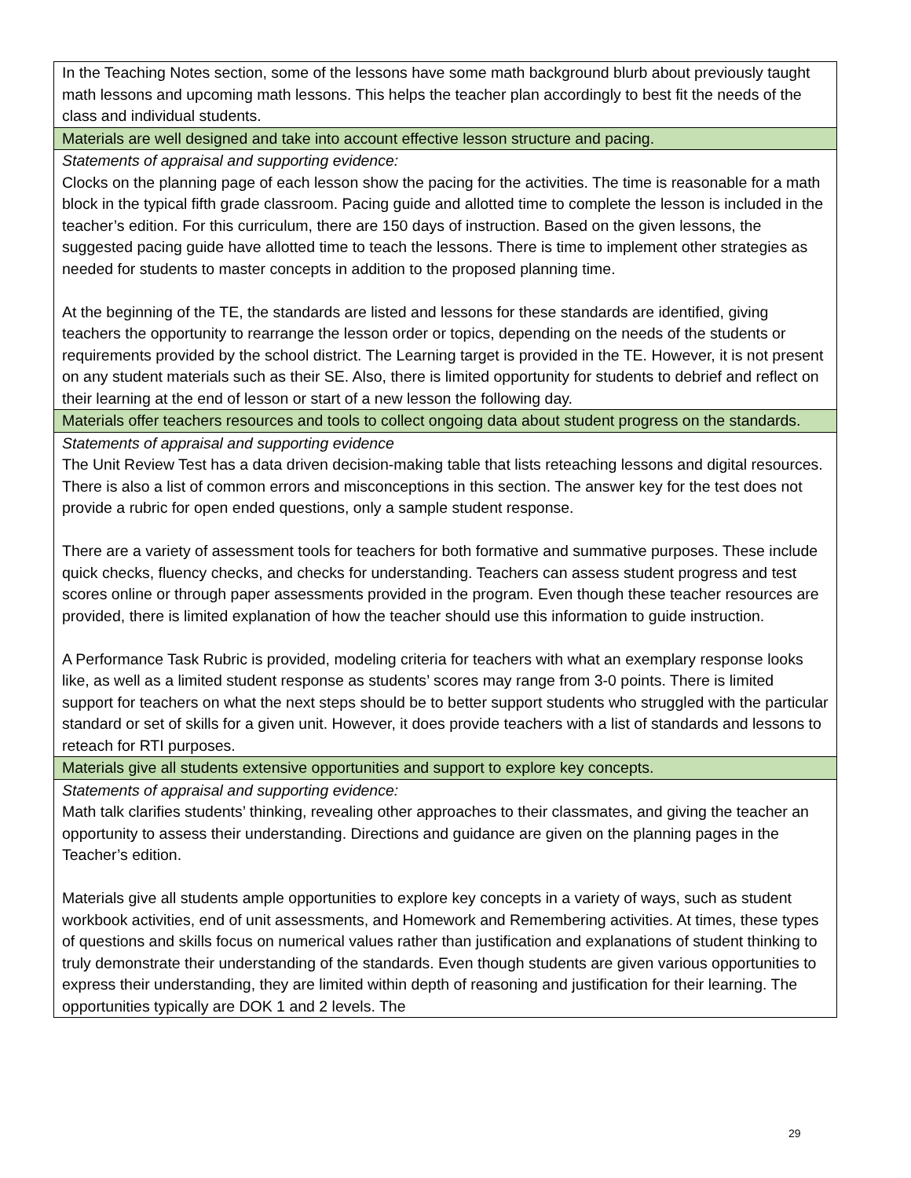| In the Teaching Notes section, some of the lessons have some math background blurb about previously taught math lessons and upcoming math lessons. This helps the teacher plan accordingly to best fit the needs of the class and individual students. |
| Materials are well designed and take into account effective lesson structure and pacing. |
| Statements of appraisal and supporting evidence: Clocks on the planning page of each lesson show the pacing for the activities. The time is reasonable for a math block in the typical fifth grade classroom. Pacing guide and allotted time to complete the lesson is included in the teacher’s edition. For this curriculum, there are 150 days of instruction. Based on the given lessons, the suggested pacing guide have allotted time to teach the lessons. There is time to implement other strategies as needed for students to master concepts in addition to the proposed planning time. At the beginning of the TE, the standards are listed and lessons for these standards are identified, giving teachers the opportunity to rearrange the lesson order or topics, depending on the needs of the students or requirements provided by the school district. The Learning target is provided in the TE. However, it is not present on any student materials such as their SE. Also, there is limited opportunity for students to debrief and reflect on their learning at the end of lesson or start of a new lesson the following day. |
| Materials offer teachers resources and tools to collect ongoing data about student progress on the standards. |
| Statements of appraisal and supporting evidence The Unit Review Test has a data driven decision-making table that lists reteaching lessons and digital resources. There is also a list of common errors and misconceptions in this section. The answer key for the test does not provide a rubric for open ended questions, only a sample student response. There are a variety of assessment tools for teachers for both formative and summative purposes. These include quick checks, fluency checks, and checks for understanding. Teachers can assess student progress and test scores online or through paper assessments provided in the program. Even though these teacher resources are provided, there is limited explanation of how the teacher should use this information to guide instruction. A Performance Task Rubric is provided, modeling criteria for teachers with what an exemplary response looks like, as well as a limited student response as students’ scores may range from 3-0 points. There is limited support for teachers on what the next steps should be to better support students who struggled with the particular standard or set of skills for a given unit. However, it does provide teachers with a list of standards and lessons to reteach for RTI purposes. |
| Materials give all students extensive opportunities and support to explore key concepts. |
| Statements of appraisal and supporting evidence: Math talk clarifies students’ thinking, revealing other approaches to their classmates, and giving the teacher an opportunity to assess their understanding. Directions and guidance are given on the planning pages in the Teacher’s edition. Materials give all students ample opportunities to explore key concepts in a variety of ways, such as student workbook activities, end of unit assessments, and Homework and Remembering activities. At times, these types of questions and skills focus on numerical values rather than justification and explanations of student thinking to truly demonstrate their understanding of the standards. Even though students are given various opportunities to express their understanding, they are limited within depth of reasoning and justification for their learning. The opportunities typically are DOK 1 and 2 levels. The |
29